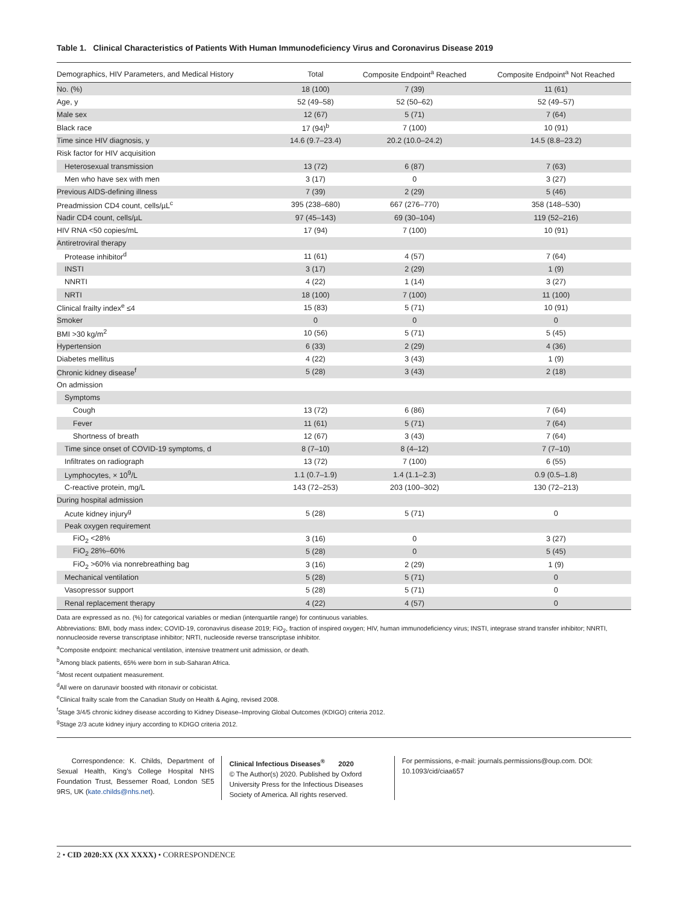Table 1. Clinical Characteristics of Patients With Human Immunodeficiency Virus and Coronavirus Disease 2019
| Demographics, HIV Parameters, and Medical History | Total | Composite Endpoint<sup>a</sup> Reached | Composite Endpoint<sup>a</sup> Not Reached |
| --- | --- | --- | --- |
| No. (%) | 18 (100) | 7 (39) | 11 (61) |
| Age, y | 52 (49–58) | 52 (50–62) | 52 (49–57) |
| Male sex | 12 (67) | 5 (71) | 7 (64) |
| Black race | 17 (94)<sup>b</sup> | 7 (100) | 10 (91) |
| Time since HIV diagnosis, y | 14.6 (9.7–23.4) | 20.2 (10.0–24.2) | 14.5 (8.8–23.2) |
| Risk factor for HIV acquisition | | | |
| Heterosexual transmission | 13 (72) | 6 (87) | 7 (63) |
| Men who have sex with men | 3 (17) | 0 | 3 (27) |
| Previous AIDS-defining illness | 7 (39) | 2 (29) | 5 (46) |
| Preadmission CD4 count, cells/µL<sup>c</sup> | 395 (238–680) | 667 (276–770) | 358 (148–530) |
| Nadir CD4 count, cells/µL | 97 (45–143) | 69 (30–104) | 119 (52–216) |
| HIV RNA <50 copies/mL | 17 (94) | 7 (100) | 10 (91) |
| Antiretroviral therapy | | | |
| Protease inhibitor<sup>d</sup> | 11 (61) | 4 (57) | 7 (64) |
| INSTI | 3 (17) | 2 (29) | 1 (9) |
| NNRTI | 4 (22) | 1 (14) | 3 (27) |
| NRTI | 18 (100) | 7 (100) | 11 (100) |
| Clinical frailty index<sup>e</sup> ≤4 | 15 (83) | 5 (71) | 10 (91) |
| Smoker | 0 | 0 | 0 |
| BMI >30 kg/m<sup>2</sup> | 10 (56) | 5 (71) | 5 (45) |
| Hypertension | 6 (33) | 2 (29) | 4 (36) |
| Diabetes mellitus | 4 (22) | 3 (43) | 1 (9) |
| Chronic kidney disease<sup>f</sup> | 5 (28) | 3 (43) | 2 (18) |
| On admission | | | |
| Symptoms | | | |
| Cough | 13 (72) | 6 (86) | 7 (64) |
| Fever | 11 (61) | 5 (71) | 7 (64) |
| Shortness of breath | 12 (67) | 3 (43) | 7 (64) |
| Time since onset of COVID-19 symptoms, d | 8 (7–10) | 8 (4–12) | 7 (7–10) |
| Infiltrates on radiograph | 13 (72) | 7 (100) | 6 (55) |
| Lymphocytes, × 10<sup>9</sup>/L | 1.1 (0.7–1.9) | 1.4 (1.1–2.3) | 0.9 (0.5–1.8) |
| C-reactive protein, mg/L | 143 (72–253) | 203 (100–302) | 130 (72–213) |
| During hospital admission | | | |
| Acute kidney injury<sup>g</sup> | 5 (28) | 5 (71) | 0 |
| Peak oxygen requirement | | | |
| FiO<sub>2</sub> <28% | 3 (16) | 0 | 3 (27) |
| FiO<sub>2</sub> 28%–60% | 5 (28) | 0 | 5 (45) |
| FiO<sub>2</sub> >60% via nonrebreathing bag | 3 (16) | 2 (29) | 1 (9) |
| Mechanical ventilation | 5 (28) | 5 (71) | 0 |
| Vasopressor support | 5 (28) | 5 (71) | 0 |
| Renal replacement therapy | 4 (22) | 4 (57) | 0 |
Data are expressed as no. (%) for categorical variables or median (interquartile range) for continuous variables.
Abbreviations: BMI, body mass index; COVID-19, coronavirus disease 2019; FiO<sub>2</sub>, fraction of inspired oxygen; HIV, human immunodeficiency virus; INSTI, integrase strand transfer inhibitor; NNRTI, nonnucleoside reverse transcriptase inhibitor; NRTI, nucleoside reverse transcriptase inhibitor.
<sup>a</sup> Composite endpoint: mechanical ventilation, intensive treatment unit admission, or death.
<sup>b</sup> Among black patients, 65% were born in sub-Saharan Africa.
<sup>c</sup> Most recent outpatient measurement.
<sup>d</sup> All were on darunavir boosted with ritonavir or cobicistat.
<sup>e</sup> Clinical frailty scale from the Canadian Study on Health & Aging, revised 2008.
<sup>f</sup> Stage 3/4/5 chronic kidney disease according to Kidney Disease–Improving Global Outcomes (KDIGO) criteria 2012.
<sup>g</sup> Stage 2/3 acute kidney injury according to KDIGO criteria 2012.
Correspondence: K. Childs, Department of Sexual Health, King’s College Hospital NHS Foundation Trust, Bessemer Road, London SE5 9RS, UK (kate.childs@nhs.net).
Clinical Infectious Diseases<sup>®</sup> 2020
© The Author(s) 2020. Published by Oxford University Press for the Infectious Diseases Society of America. All rights reserved.
For permissions, e-mail: journals.permissions@oup.com. DOI: 10.1093/cid/ciaa657
2 • CID 2020:XX (XX XXXX) • CORRESPONDENCE